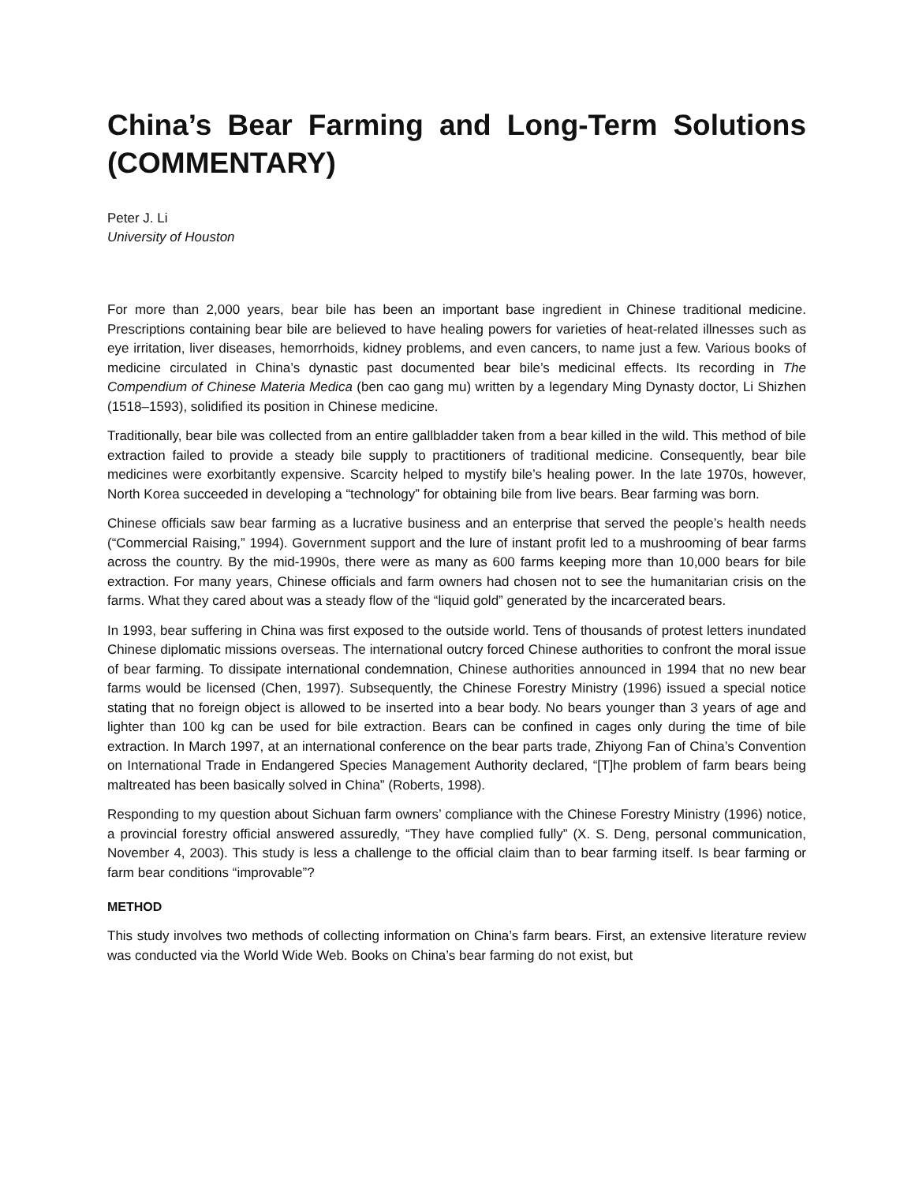China’s Bear Farming and Long-Term Solutions (COMMENTARY)
Peter J. Li
University of Houston
For more than 2,000 years, bear bile has been an important base ingredient in Chinese traditional medicine. Prescriptions containing bear bile are believed to have healing powers for varieties of heat-related illnesses such as eye irritation, liver diseases, hemorrhoids, kidney problems, and even cancers, to name just a few. Various books of medicine circulated in China’s dynastic past documented bear bile’s medicinal effects. Its recording in The Compendium of Chinese Materia Medica (ben cao gang mu) written by a legendary Ming Dynasty doctor, Li Shizhen (1518–1593), solidified its position in Chinese medicine.
Traditionally, bear bile was collected from an entire gallbladder taken from a bear killed in the wild. This method of bile extraction failed to provide a steady bile supply to practitioners of traditional medicine. Consequently, bear bile medicines were exorbitantly expensive. Scarcity helped to mystify bile’s healing power. In the late 1970s, however, North Korea succeeded in developing a “technology” for obtaining bile from live bears. Bear farming was born.
Chinese officials saw bear farming as a lucrative business and an enterprise that served the people’s health needs (“Commercial Raising,” 1994). Government support and the lure of instant profit led to a mushrooming of bear farms across the country. By the mid-1990s, there were as many as 600 farms keeping more than 10,000 bears for bile extraction. For many years, Chinese officials and farm owners had chosen not to see the humanitarian crisis on the farms. What they cared about was a steady flow of the “liquid gold” generated by the incarcerated bears.
In 1993, bear suffering in China was first exposed to the outside world. Tens of thousands of protest letters inundated Chinese diplomatic missions overseas. The international outcry forced Chinese authorities to confront the moral issue of bear farming. To dissipate international condemnation, Chinese authorities announced in 1994 that no new bear farms would be licensed (Chen, 1997). Subsequently, the Chinese Forestry Ministry (1996) issued a special notice stating that no foreign object is allowed to be inserted into a bear body. No bears younger than 3 years of age and lighter than 100 kg can be used for bile extraction. Bears can be confined in cages only during the time of bile extraction. In March 1997, at an international conference on the bear parts trade, Zhiyong Fan of China’s Convention on International Trade in Endangered Species Management Authority declared, “[T]he problem of farm bears being maltreated has been basically solved in China” (Roberts, 1998).
Responding to my question about Sichuan farm owners’ compliance with the Chinese Forestry Ministry (1996) notice, a provincial forestry official answered assuredly, “They have complied fully” (X. S. Deng, personal communication, November 4, 2003). This study is less a challenge to the official claim than to bear farming itself. Is bear farming or farm bear conditions “improvable”?
METHOD
This study involves two methods of collecting information on China’s farm bears. First, an extensive literature review was conducted via the World Wide Web. Books on China’s bear farming do not exist, but